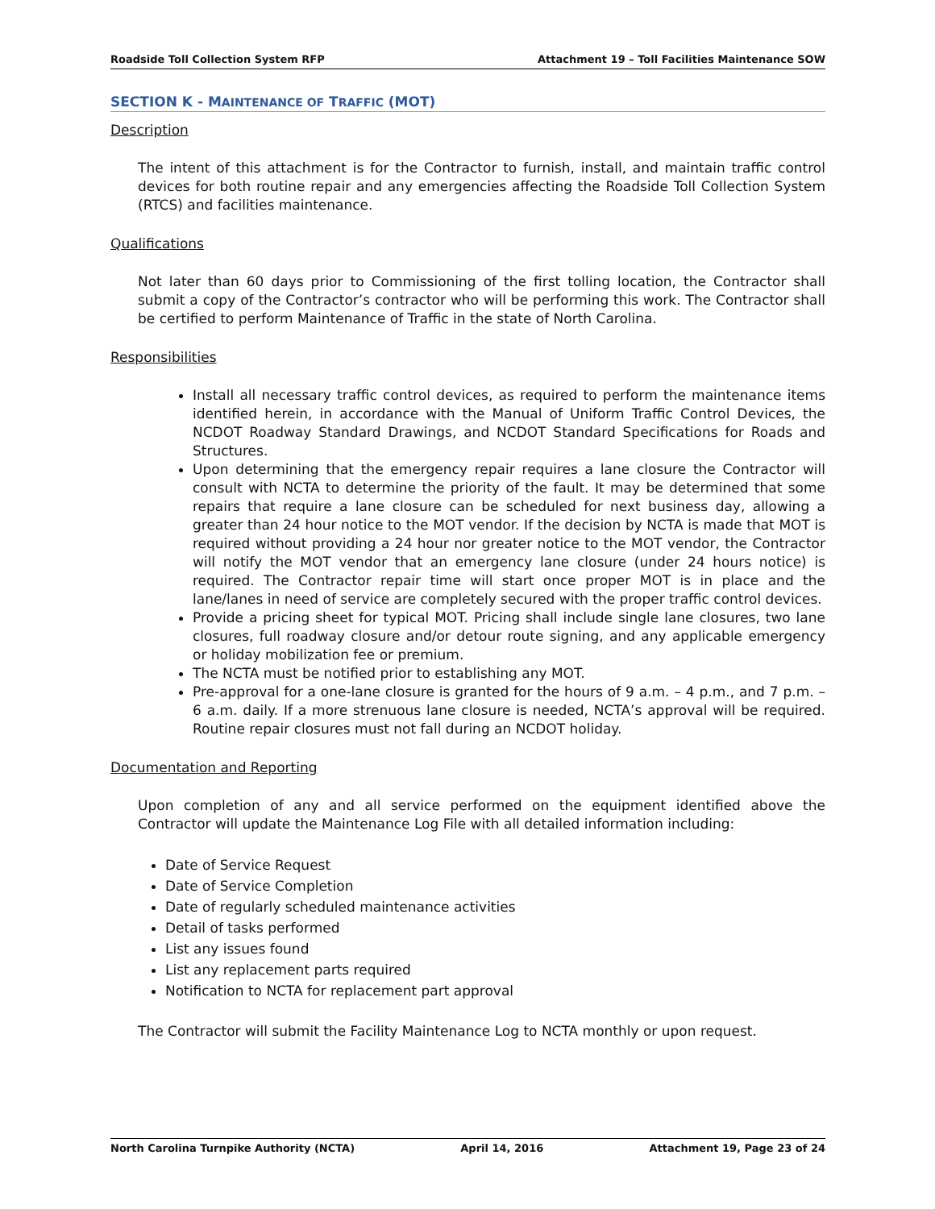Roadside Toll Collection System RFP Attachment 19 – Toll Facilities Maintenance SOW
SECTION K - MAINTENANCE OF TRAFFIC (MOT)
Description
The intent of this attachment is for the Contractor to furnish, install, and maintain traffic control devices for both routine repair and any emergencies affecting the Roadside Toll Collection System (RTCS) and facilities maintenance.
Qualifications
Not later than 60 days prior to Commissioning of the first tolling location, the Contractor shall submit a copy of the Contractor’s contractor who will be performing this work. The Contractor shall be certified to perform Maintenance of Traffic in the state of North Carolina.
Responsibilities
Install all necessary traffic control devices, as required to perform the maintenance items identified herein, in accordance with the Manual of Uniform Traffic Control Devices, the NCDOT Roadway Standard Drawings, and NCDOT Standard Specifications for Roads and Structures.
Upon determining that the emergency repair requires a lane closure the Contractor will consult with NCTA to determine the priority of the fault. It may be determined that some repairs that require a lane closure can be scheduled for next business day, allowing a greater than 24 hour notice to the MOT vendor. If the decision by NCTA is made that MOT is required without providing a 24 hour nor greater notice to the MOT vendor, the Contractor will notify the MOT vendor that an emergency lane closure (under 24 hours notice) is required. The Contractor repair time will start once proper MOT is in place and the lane/lanes in need of service are completely secured with the proper traffic control devices.
Provide a pricing sheet for typical MOT. Pricing shall include single lane closures, two lane closures, full roadway closure and/or detour route signing, and any applicable emergency or holiday mobilization fee or premium.
The NCTA must be notified prior to establishing any MOT.
Pre-approval for a one-lane closure is granted for the hours of 9 a.m. – 4 p.m., and 7 p.m. – 6 a.m. daily. If a more strenuous lane closure is needed, NCTA’s approval will be required. Routine repair closures must not fall during an NCDOT holiday.
Documentation and Reporting
Upon completion of any and all service performed on the equipment identified above the Contractor will update the Maintenance Log File with all detailed information including:
Date of Service Request
Date of Service Completion
Date of regularly scheduled maintenance activities
Detail of tasks performed
List any issues found
List any replacement parts required
Notification to NCTA for replacement part approval
The Contractor will submit the Facility Maintenance Log to NCTA monthly or upon request.
North Carolina Turnpike Authority (NCTA) April 14, 2016 Attachment 19, Page 23 of 24